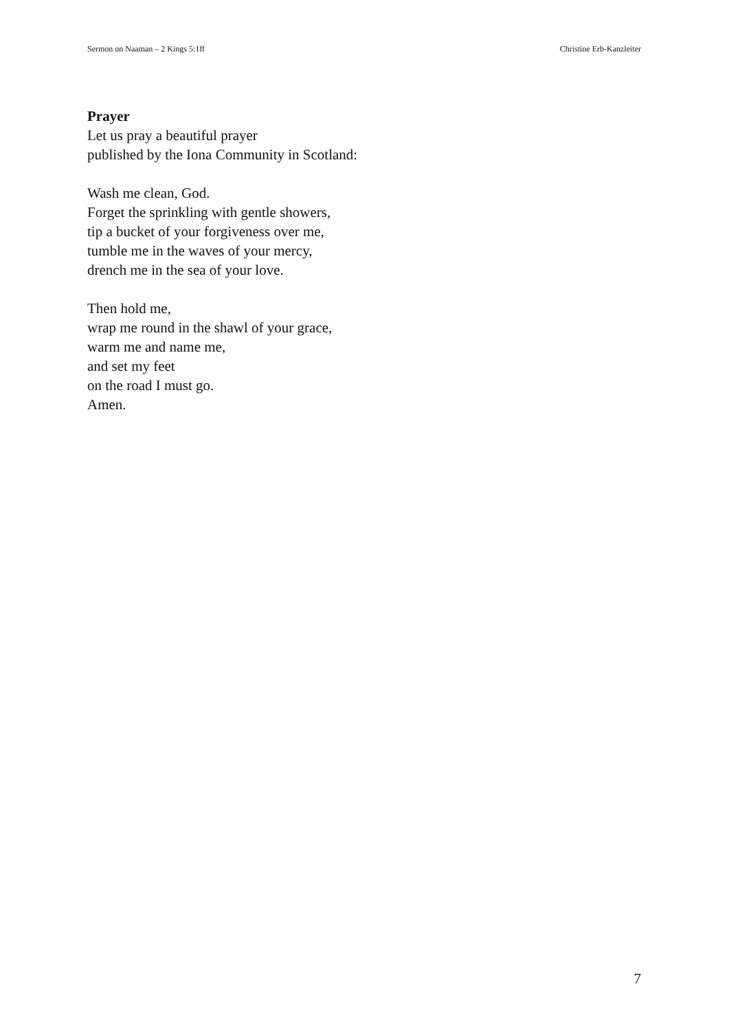Sermon on Naaman – 2 Kings 5:1ff Christine Erb-Kanzleiter
Prayer
Let us pray a beautiful prayer
published by the Iona Community in Scotland:
Wash me clean, God.
Forget the sprinkling with gentle showers,
tip a bucket of your forgiveness over me,
tumble me in the waves of your mercy,
drench me in the sea of your love.
Then hold me,
wrap me round in the shawl of your grace,
warm me and name me,
and set my feet
on the road I must go.
Amen.
7